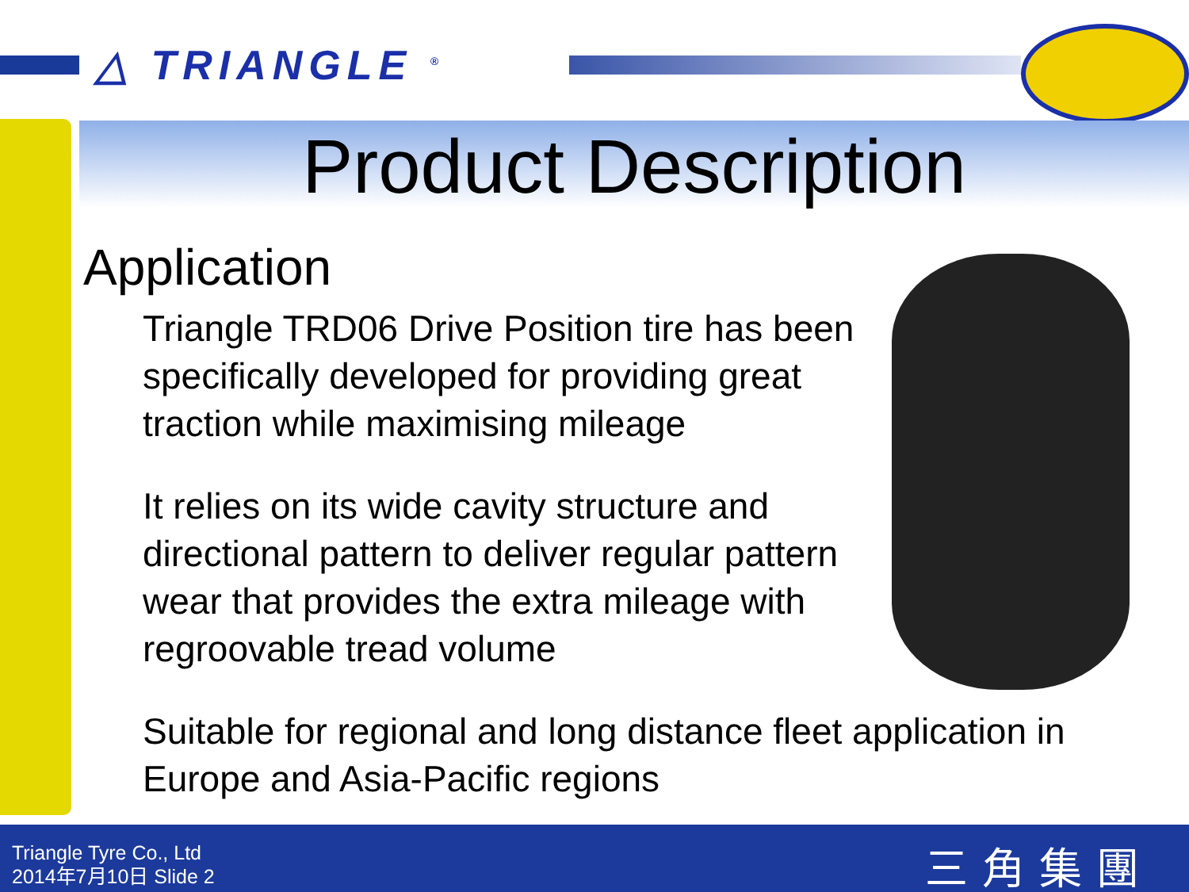△ TRIANGLE <sup>®</sup>
Product Description
Application
Triangle TRD06 Drive Position tire has been specifically developed for providing great traction while maximising mileage
It relies on its wide cavity structure and directional pattern to deliver regular pattern wear that provides the extra mileage with regroovable tread volume
Suitable for regional and long distance fleet application in Europe and Asia-Pacific regions
Triangle Tyre Co., Ltd
2014年7月10日 Slide 2
三角集團